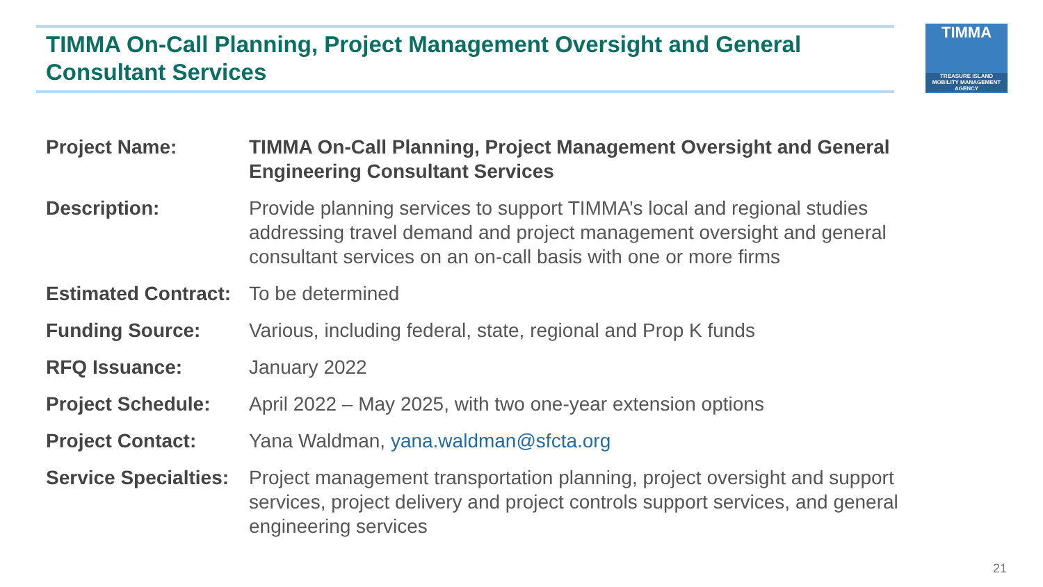TIMMA On-Call Planning, Project Management Oversight and General Consultant Services
TIMMA
TREASURE ISLAND
MOBILITY MANAGEMENT AGENCY
| Project Name: | TIMMA On-Call Planning, Project Management Oversight and General Engineering Consultant Services |
| Description: | Provide planning services to support TIMMA’s local and regional studies addressing travel demand and project management oversight and general consultant services on an on-call basis with one or more firms |
| Estimated Contract: | To be determined |
| Funding Source: | Various, including federal, state, regional and Prop K funds |
| RFQ Issuance: | January 2022 |
| Project Schedule: | April 2022 – May 2025, with two one-year extension options |
| Project Contact: | Yana Waldman, yana.waldman@sfcta.org |
| Service Specialties: | Project management transportation planning, project oversight and support services, project delivery and project controls support services, and general engineering services |
21